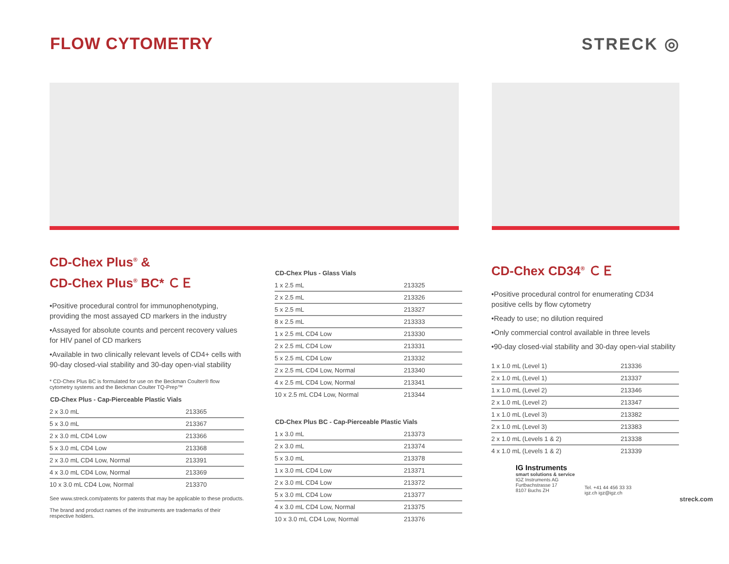FLOW CYTOMETRY STRECK ◎
CD-Chex Plus<sup>®</sup> &
CD-Chex Plus<sup>®</sup> BC* ＣＥ
•Positive procedural control for immunophenotyping, providing the most assayed CD markers in the industry
•Assayed for absolute counts and percent recovery values for HIV panel of CD markers
•Available in two clinically relevant levels of CD4+ cells with 90-day closed-vial stability and 30-day open-vial stability
* CD-Chex Plus BC is formulated for use on the Beckman Coulter® flow cytometry systems and the Beckman Coulter TQ-Prep™
| CD-Chex Plus - Cap-Pierceable Plastic Vials | |
| --- | --- |
| 2 x 3.0 mL | 213365 |
| 5 x 3.0 mL | 213367 |
| 2 x 3.0 mL CD4 Low | 213366 |
| 5 x 3.0 mL CD4 Low | 213368 |
| 2 x 3.0 mL CD4 Low, Normal | 213391 |
| 4 x 3.0 mL CD4 Low, Normal | 213369 |
| 10 x 3.0 mL CD4 Low, Normal | 213370 |
See www.streck.com/patents for patents that may be applicable to these products.
The brand and product names of the instruments are trademarks of their respective holders.
| CD-Chex Plus - Glass Vials | |
| --- | --- |
| 1 x 2.5 mL | 213325 |
| 2 x 2.5 mL | 213326 |
| 5 x 2.5 mL | 213327 |
| 8 x 2.5 mL | 213333 |
| 1 x 2.5 mL CD4 Low | 213330 |
| 2 x 2.5 mL CD4 Low | 213331 |
| 5 x 2.5 mL CD4 Low | 213332 |
| 2 x 2.5 mL CD4 Low, Normal | 213340 |
| 4 x 2.5 mL CD4 Low, Normal | 213341 |
| 10 x 2.5 mL CD4 Low, Normal | 213344 |
| CD-Chex Plus BC - Cap-Pierceable Plastic Vials | |
| --- | --- |
| 1 x 3.0 mL | 213373 |
| 2 x 3.0 mL | 213374 |
| 5 x 3.0 mL | 213378 |
| 1 x 3.0 mL CD4 Low | 213371 |
| 2 x 3.0 mL CD4 Low | 213372 |
| 5 x 3.0 mL CD4 Low | 213377 |
| 4 x 3.0 mL CD4 Low, Normal | 213375 |
| 10 x 3.0 mL CD4 Low, Normal | 213376 |
CD-Chex CD34<sup>®</sup> ＣＥ
•Positive procedural control for enumerating CD34 positive cells by flow cytometry
•Ready to use; no dilution required
•Only commercial control available in three levels
•90-day closed-vial stability and 30-day open-vial stability
| 1 x 1.0 mL (Level 1) | 213336 |
| 2 x 1.0 mL (Level 1) | 213337 |
| 1 x 1.0 mL (Level 2) | 213346 |
| 2 x 1.0 mL (Level 2) | 213347 |
| 1 x 1.0 mL (Level 3) | 213382 |
| 2 x 1.0 mL (Level 3) | 213383 |
| 2 x 1.0 mL (Levels 1 & 2) | 213338 |
| 4 x 1.0 mL (Levels 1 & 2) | 213339 |
IG Instruments
smart solutions & service
IGZ Instruments AG
Furtbachstrasse 17
8107 Buchs ZH
Tel. +41 44 456 33 33
igz.ch igz@igz.ch
streck.com